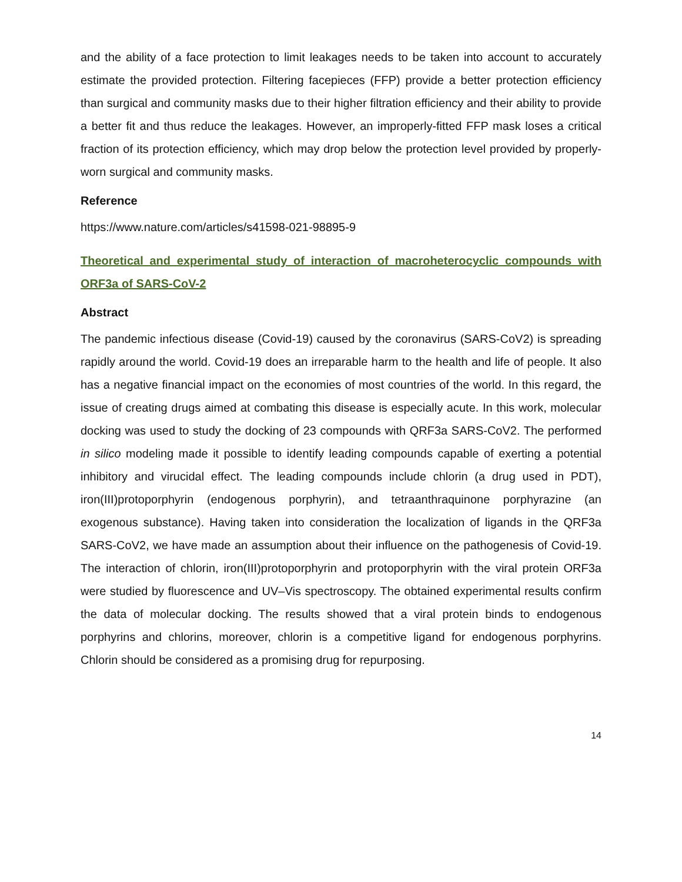and the ability of a face protection to limit leakages needs to be taken into account to accurately estimate the provided protection. Filtering facepieces (FFP) provide a better protection efficiency than surgical and community masks due to their higher filtration efficiency and their ability to provide a better fit and thus reduce the leakages. However, an improperly-fitted FFP mask loses a critical fraction of its protection efficiency, which may drop below the protection level provided by properly-worn surgical and community masks.
Reference
https://www.nature.com/articles/s41598-021-98895-9
Theoretical and experimental study of interaction of macroheterocyclic compounds with ORF3a of SARS-CoV-2
Abstract
The pandemic infectious disease (Covid-19) caused by the coronavirus (SARS-CoV2) is spreading rapidly around the world. Covid-19 does an irreparable harm to the health and life of people. It also has a negative financial impact on the economies of most countries of the world. In this regard, the issue of creating drugs aimed at combating this disease is especially acute. In this work, molecular docking was used to study the docking of 23 compounds with QRF3a SARS-CoV2. The performed in silico modeling made it possible to identify leading compounds capable of exerting a potential inhibitory and virucidal effect. The leading compounds include chlorin (a drug used in PDT), iron(III)protoporphyrin (endogenous porphyrin), and tetraanthraquinone porphyrazine (an exogenous substance). Having taken into consideration the localization of ligands in the QRF3a SARS-CoV2, we have made an assumption about their influence on the pathogenesis of Covid-19. The interaction of chlorin, iron(III)protoporphyrin and protoporphyrin with the viral protein ORF3a were studied by fluorescence and UV–Vis spectroscopy. The obtained experimental results confirm the data of molecular docking. The results showed that a viral protein binds to endogenous porphyrins and chlorins, moreover, chlorin is a competitive ligand for endogenous porphyrins. Chlorin should be considered as a promising drug for repurposing.
14